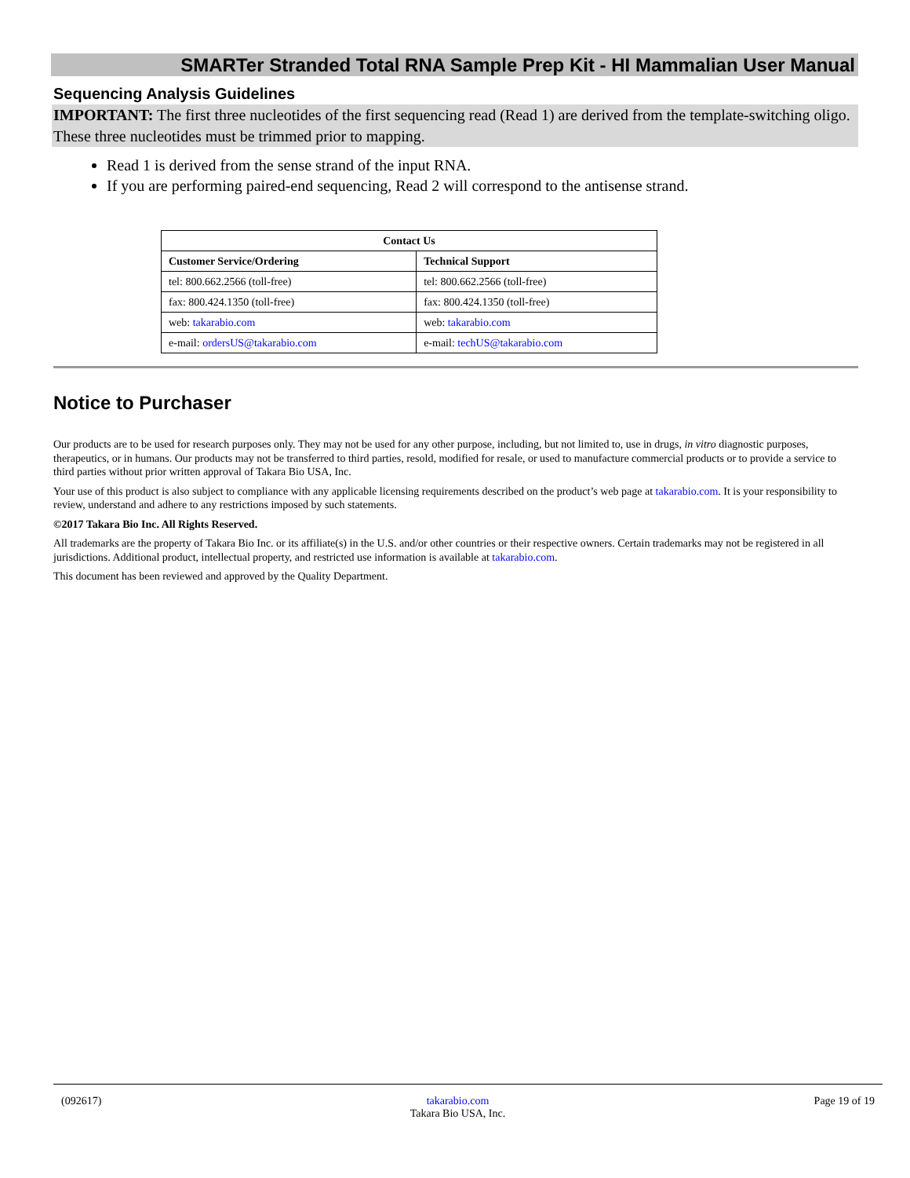SMARTer Stranded Total RNA Sample Prep Kit - HI Mammalian User Manual
Sequencing Analysis Guidelines
IMPORTANT: The first three nucleotides of the first sequencing read (Read 1) are derived from the template-switching oligo. These three nucleotides must be trimmed prior to mapping.
Read 1 is derived from the sense strand of the input RNA.
If you are performing paired-end sequencing, Read 2 will correspond to the antisense strand.
| Contact Us | |
| --- | --- |
| Customer Service/Ordering | Technical Support |
| tel: 800.662.2566 (toll-free) | tel: 800.662.2566 (toll-free) |
| fax: 800.424.1350 (toll-free) | fax: 800.424.1350 (toll-free) |
| web: takarabio.com | web: takarabio.com |
| e-mail: ordersUS@takarabio.com | e-mail: techUS@takarabio.com |
Notice to Purchaser
Our products are to be used for research purposes only. They may not be used for any other purpose, including, but not limited to, use in drugs, in vitro diagnostic purposes, therapeutics, or in humans. Our products may not be transferred to third parties, resold, modified for resale, or used to manufacture commercial products or to provide a service to third parties without prior written approval of Takara Bio USA, Inc.
Your use of this product is also subject to compliance with any applicable licensing requirements described on the product’s web page at takarabio.com. It is your responsibility to review, understand and adhere to any restrictions imposed by such statements.
©2017 Takara Bio Inc. All Rights Reserved.
All trademarks are the property of Takara Bio Inc. or its affiliate(s) in the U.S. and/or other countries or their respective owners. Certain trademarks may not be registered in all jurisdictions. Additional product, intellectual property, and restricted use information is available at takarabio.com.
This document has been reviewed and approved by the Quality Department.
(092617) takarabio.com
Takara Bio USA, Inc. Page 19 of 19